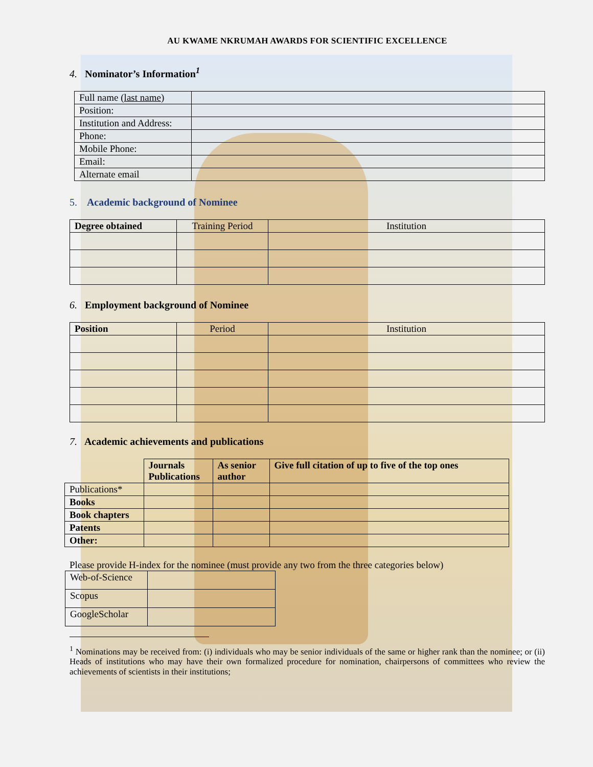AU KWAME NKRUMAH AWARDS FOR SCIENTIFIC EXCELLENCE
4. Nominator’s Information<sup>1</sup>
| Full name ( last name ) | |
| Position: | |
| Institution and Address: | |
| Phone: | |
| Mobile Phone: | |
| Email: | |
| Alternate email | |
5. Academic background of Nominee
| Degree obtained | Training Period | Institution |
| --- | --- | --- |
6. Employment background of Nominee
| Position | Period | Institution |
| --- | --- | --- |
7. Academic achievements and publications
| | Journals Publications | As senior author | Give full citation of up to five of the top ones |
| Publications* | | | |
| Books | | | |
| Book chapters | | | |
| Patents | | | |
| Other: | | | |
Please provide H-index for the nominee (must provide any two from the three categories below)
| Web-of-Science | |
| Scopus | |
| GoogleScholar | |
<sup>1</sup> Nominations may be received from: (i) individuals who may be senior individuals of the same or higher rank than the nominee; or (ii) Heads of institutions who may have their own formalized procedure for nomination, chairpersons of committees who review the achievements of scientists in their institutions;